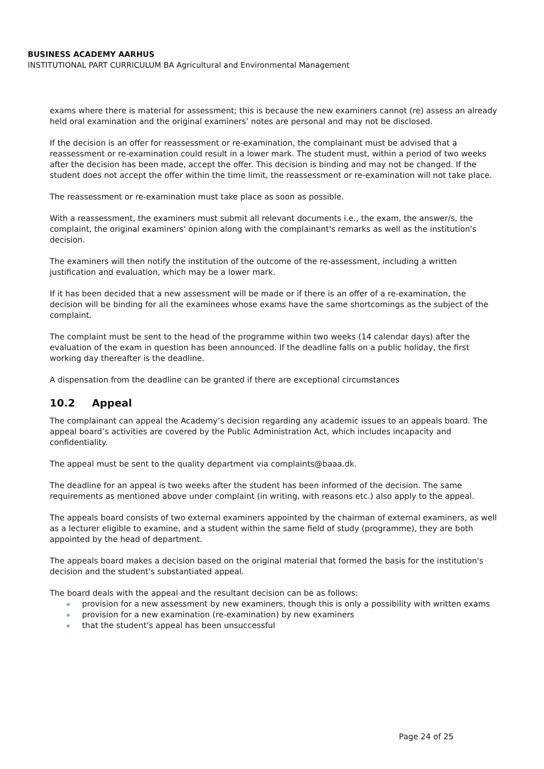BUSINESS ACADEMY AARHUS
INSTITUTIONAL PART CURRICULUM BA Agricultural and Environmental Management
exams where there is material for assessment; this is because the new examiners cannot (re) assess an already held oral examination and the original examiners’ notes are personal and may not be disclosed.
If the decision is an offer for reassessment or re-examination, the complainant must be advised that a reassessment or re-examination could result in a lower mark. The student must, within a period of two weeks after the decision has been made, accept the offer. This decision is binding and may not be changed. If the student does not accept the offer within the time limit, the reassessment or re-examination will not take place.
The reassessment or re-examination must take place as soon as possible.
With a reassessment, the examiners must submit all relevant documents i.e., the exam, the answer/s, the complaint, the original examiners' opinion along with the complainant's remarks as well as the institution's decision.
The examiners will then notify the institution of the outcome of the re-assessment, including a written justification and evaluation, which may be a lower mark.
If it has been decided that a new assessment will be made or if there is an offer of a re-examination, the decision will be binding for all the examinees whose exams have the same shortcomings as the subject of the complaint.
The complaint must be sent to the head of the programme within two weeks (14 calendar days) after the evaluation of the exam in question has been announced. If the deadline falls on a public holiday, the first working day thereafter is the deadline.
A dispensation from the deadline can be granted if there are exceptional circumstances
10.2 Appeal
The complainant can appeal the Academy’s decision regarding any academic issues to an appeals board. The appeal board’s activities are covered by the Public Administration Act, which includes incapacity and confidentiality.
The appeal must be sent to the quality department via complaints@baaa.dk.
The deadline for an appeal is two weeks after the student has been informed of the decision. The same requirements as mentioned above under complaint (in writing, with reasons etc.) also apply to the appeal.
The appeals board consists of two external examiners appointed by the chairman of external examiners, as well as a lecturer eligible to examine, and a student within the same field of study (programme), they are both appointed by the head of department.
The appeals board makes a decision based on the original material that formed the basis for the institution's decision and the student's substantiated appeal.
The board deals with the appeal and the resultant decision can be as follows:
provision for a new assessment by new examiners, though this is only a possibility with written exams
provision for a new examination (re-examination) by new examiners
that the student's appeal has been unsuccessful
Page 24 of 25